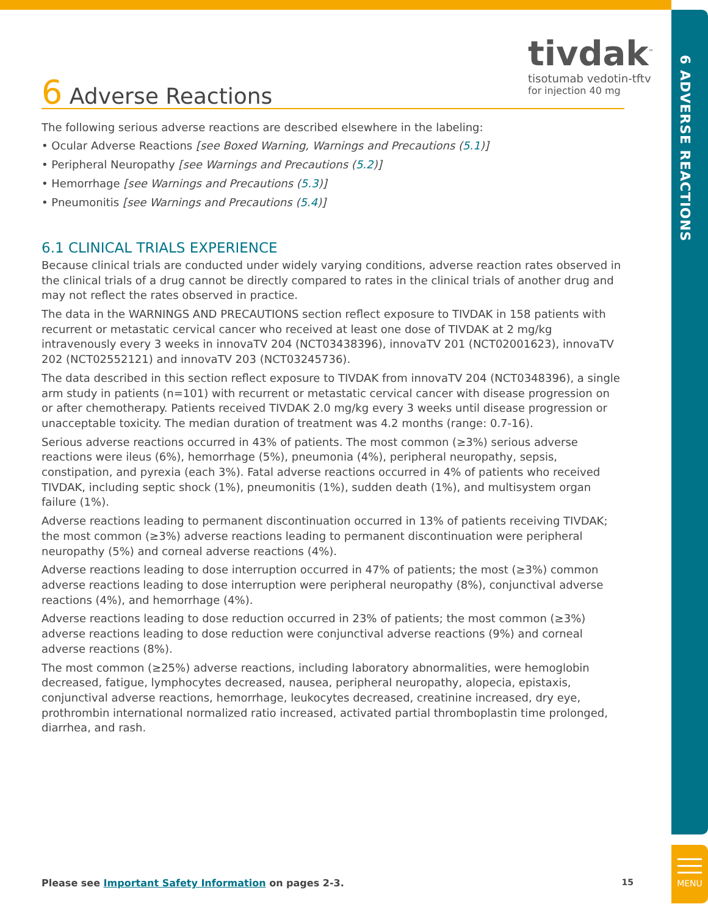tivdak<sup>™</sup>
tisotumab vedotin-tftv
for injection 40 mg
6 ADVERSE REACTIONS
6 Adverse Reactions
The following serious adverse reactions are described elsewhere in the labeling:
• Ocular Adverse Reactions [see Boxed Warning, Warnings and Precautions (5.1)]
• Peripheral Neuropathy [see Warnings and Precautions (5.2)]
• Hemorrhage [see Warnings and Precautions (5.3)]
• Pneumonitis [see Warnings and Precautions (5.4)]
6.1 CLINICAL TRIALS EXPERIENCE
Because clinical trials are conducted under widely varying conditions, adverse reaction rates observed in the clinical trials of a drug cannot be directly compared to rates in the clinical trials of another drug and may not reflect the rates observed in practice.
The data in the WARNINGS AND PRECAUTIONS section reflect exposure to TIVDAK in 158 patients with recurrent or metastatic cervical cancer who received at least one dose of TIVDAK at 2 mg/kg intravenously every 3 weeks in innovaTV 204 (NCT03438396), innovaTV 201 (NCT02001623), innovaTV 202 (NCT02552121) and innovaTV 203 (NCT03245736).
The data described in this section reflect exposure to TIVDAK from innovaTV 204 (NCT0348396), a single arm study in patients (n=101) with recurrent or metastatic cervical cancer with disease progression on or after chemotherapy. Patients received TIVDAK 2.0 mg/kg every 3 weeks until disease progression or unacceptable toxicity. The median duration of treatment was 4.2 months (range: 0.7-16).
Serious adverse reactions occurred in 43% of patients. The most common (≥3%) serious adverse reactions were ileus (6%), hemorrhage (5%), pneumonia (4%), peripheral neuropathy, sepsis, constipation, and pyrexia (each 3%). Fatal adverse reactions occurred in 4% of patients who received TIVDAK, including septic shock (1%), pneumonitis (1%), sudden death (1%), and multisystem organ failure (1%).
Adverse reactions leading to permanent discontinuation occurred in 13% of patients receiving TIVDAK; the most common (≥3%) adverse reactions leading to permanent discontinuation were peripheral neuropathy (5%) and corneal adverse reactions (4%).
Adverse reactions leading to dose interruption occurred in 47% of patients; the most (≥3%) common adverse reactions leading to dose interruption were peripheral neuropathy (8%), conjunctival adverse reactions (4%), and hemorrhage (4%).
Adverse reactions leading to dose reduction occurred in 23% of patients; the most common (≥3%) adverse reactions leading to dose reduction were conjunctival adverse reactions (9%) and corneal adverse reactions (8%).
The most common (≥25%) adverse reactions, including laboratory abnormalities, were hemoglobin decreased, fatigue, lymphocytes decreased, nausea, peripheral neuropathy, alopecia, epistaxis, conjunctival adverse reactions, hemorrhage, leukocytes decreased, creatinine increased, dry eye, prothrombin international normalized ratio increased, activated partial thromboplastin time prolonged, diarrhea, and rash.
Please see Important Safety Information on pages 2-3. 15
MENU